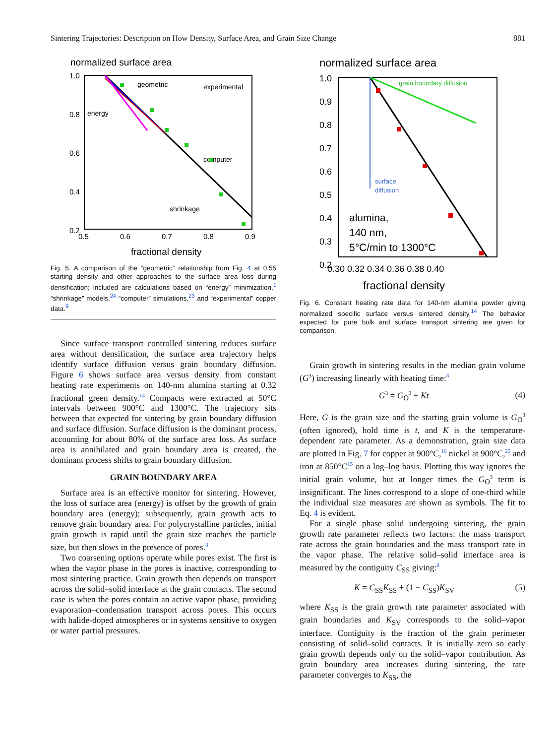Sintering Trajectories: Description on How Density, Surface Area, and Grain Size Change 881
normalized surface area
1.0
0.8
0.6
0.4
0.2
0.5
0.6
0.7
0.8
0.9
fractional density
geometric
energy
experimental
computer
shrinkage
Fig. 5. A comparison of the “geometric” relationship from Fig. 4 at 0.55 starting density and other approaches to the surface area loss during densification; included are calculations based on “energy” minimization,<sup>1</sup> “shrinkage” models,<sup>24</sup> “computer” simulations,<sup>23</sup> and “experimental” copper data.<sup>9</sup>
Since surface transport controlled sintering reduces surface area without densification, the surface area trajectory helps identify surface diffusion versus grain boundary diffusion. Figure 6 shows surface area versus density from constant heating rate experiments on 140-nm alumina starting at 0.32 fractional green density.<sup>14</sup> Compacts were extracted at 50°C intervals between 900°C and 1300°C. The trajectory sits between that expected for sintering by grain boundary diffusion and surface diffusion. Surface diffusion is the dominant process, accounting for about 80% of the surface area loss. As surface area is annihilated and grain boundary area is created, the dominant process shifts to grain boundary diffusion.
GRAIN BOUNDARY AREA
Surface area is an effective monitor for sintering. However, the loss of surface area (energy) is offset by the growth of grain boundary area (energy); subsequently, grain growth acts to remove grain boundary area. For polycrystalline particles, initial grain growth is rapid until the grain size reaches the particle size, but then slows in the presence of pores.<sup>8</sup>
Two coarsening options operate while pores exist. The first is when the vapor phase in the pores is inactive, corresponding to most sintering practice. Grain growth then depends on transport across the solid–solid interface at the grain contacts. The second case is when the pores contain an active vapor phase, providing evaporation–condensation transport across pores. This occurs with halide-doped atmospheres or in systems sensitive to oxygen or water partial pressures.
normalized surface area
1.0
0.9
0.8
0.7
0.6
0.5
0.4
0.3
0.2
0.30 0.32 0.34 0.36 0.38 0.40
fractional density
grain boundary diffusion
surface
diffusion
alumina,
140 nm,
5°C/min to 1300°C
Fig. 6. Constant heating rate data for 140-nm alumina powder giving normalized specific surface versus sintered density.<sup>14</sup> The behavior expected for pure bulk and surface transport sintering are given for comparison.
Grain growth in sintering results in the median grain volume (G<sup>3</sup>) increasing linearly with heating time:<sup>8</sup>
G<sup>3</sup> = G<sub>O</sub><sup>3</sup> + Kt (4)
Here, G is the grain size and the starting grain volume is G<sub>O</sub><sup>3</sup> (often ignored), hold time is t, and K is the temperature-dependent rate parameter. As a demonstration, grain size data are plotted in Fig. 7 for copper at 900°C,<sup>16</sup> nickel at 900°C,<sup>25</sup> and iron at 850°C<sup>15</sup> on a log–log basis. Plotting this way ignores the initial grain volume, but at longer times the G<sub>O</sub><sup>3</sup> term is insignificant. The lines correspond to a slope of one-third while the individual size measures are shown as symbols. The fit to Eq. 4 is evident.
For a single phase solid undergoing sintering, the grain growth rate parameter reflects two factors: the mass transport rate across the grain boundaries and the mass transport rate in the vapor phase. The relative solid–solid interface area is measured by the contiguity C<sub>SS</sub> giving:<sup>8</sup>
K = C<sub>SS</sub>K<sub>SS</sub> + (1 − C<sub>SS</sub>)K<sub>SV</sub> (5)
where K<sub>SS</sub> is the grain growth rate parameter associated with grain boundaries and K<sub>SV</sub> corresponds to the solid–vapor interface. Contiguity is the fraction of the grain perimeter consisting of solid–solid contacts. It is initially zero so early grain growth depends only on the solid–vapor contribution. As grain boundary area increases during sintering, the rate parameter converges to K<sub>SS</sub>, the